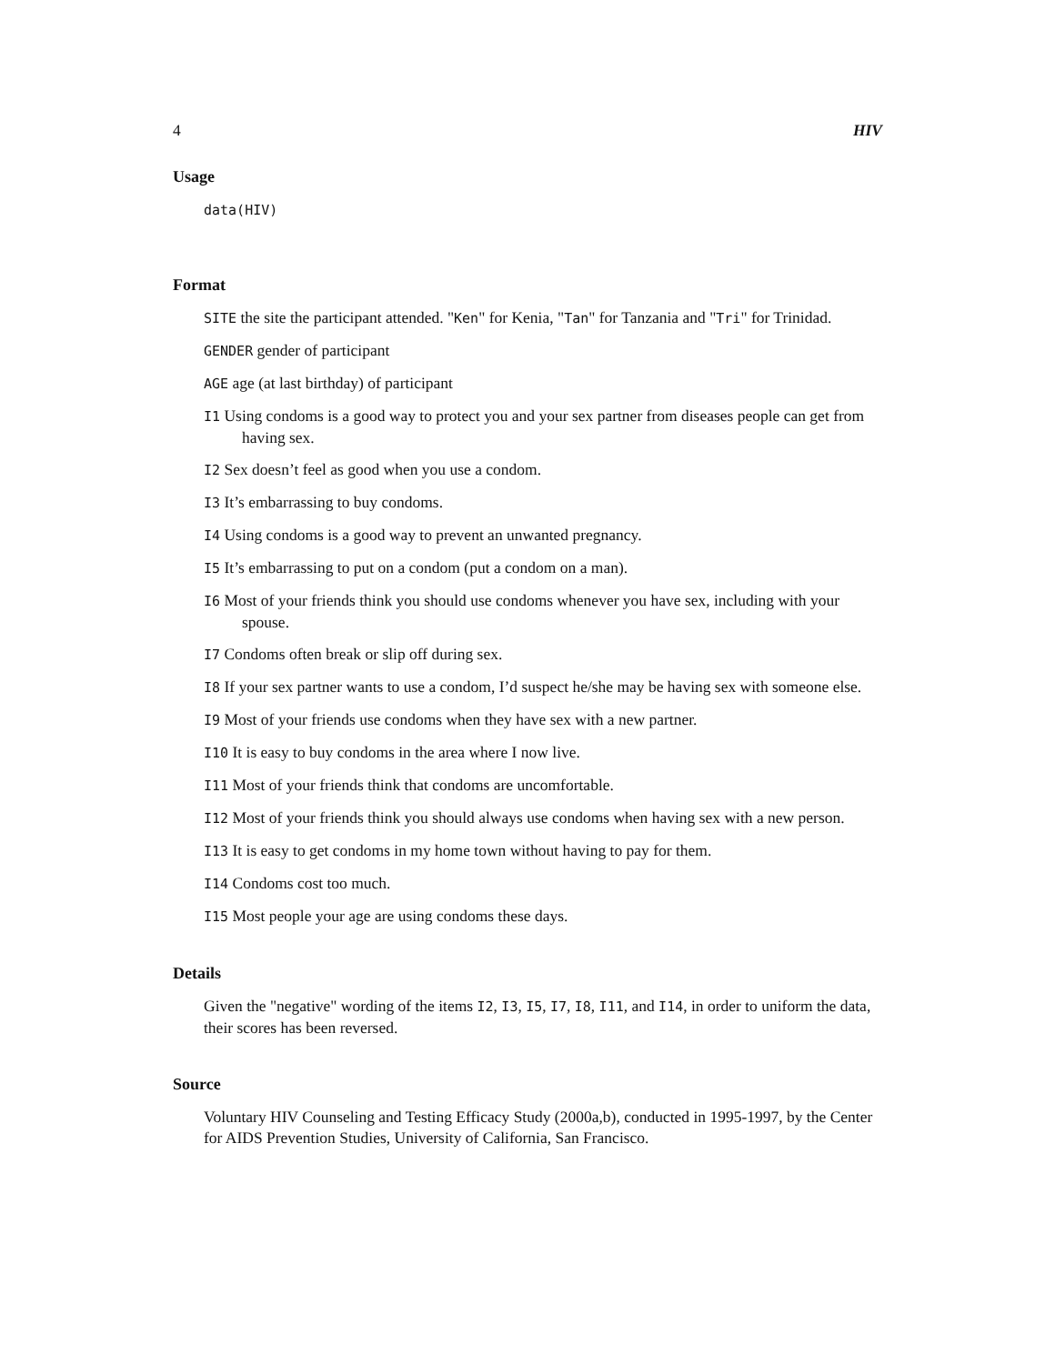4 HIV
Usage
data(HIV)
Format
SITE the site the participant attended. "Ken" for Kenia, "Tan" for Tanzania and "Tri" for Trinidad.
GENDER gender of participant
AGE age (at last birthday) of participant
I1 Using condoms is a good way to protect you and your sex partner from diseases people can get from having sex.
I2 Sex doesn’t feel as good when you use a condom.
I3 It’s embarrassing to buy condoms.
I4 Using condoms is a good way to prevent an unwanted pregnancy.
I5 It’s embarrassing to put on a condom (put a condom on a man).
I6 Most of your friends think you should use condoms whenever you have sex, including with your spouse.
I7 Condoms often break or slip off during sex.
I8 If your sex partner wants to use a condom, I’d suspect he/she may be having sex with someone else.
I9 Most of your friends use condoms when they have sex with a new partner.
I10 It is easy to buy condoms in the area where I now live.
I11 Most of your friends think that condoms are uncomfortable.
I12 Most of your friends think you should always use condoms when having sex with a new person.
I13 It is easy to get condoms in my home town without having to pay for them.
I14 Condoms cost too much.
I15 Most people your age are using condoms these days.
Details
Given the "negative" wording of the items I2, I3, I5, I7, I8, I11, and I14, in order to uniform the data, their scores has been reversed.
Source
Voluntary HIV Counseling and Testing Efficacy Study (2000a,b), conducted in 1995-1997, by the Center for AIDS Prevention Studies, University of California, San Francisco.